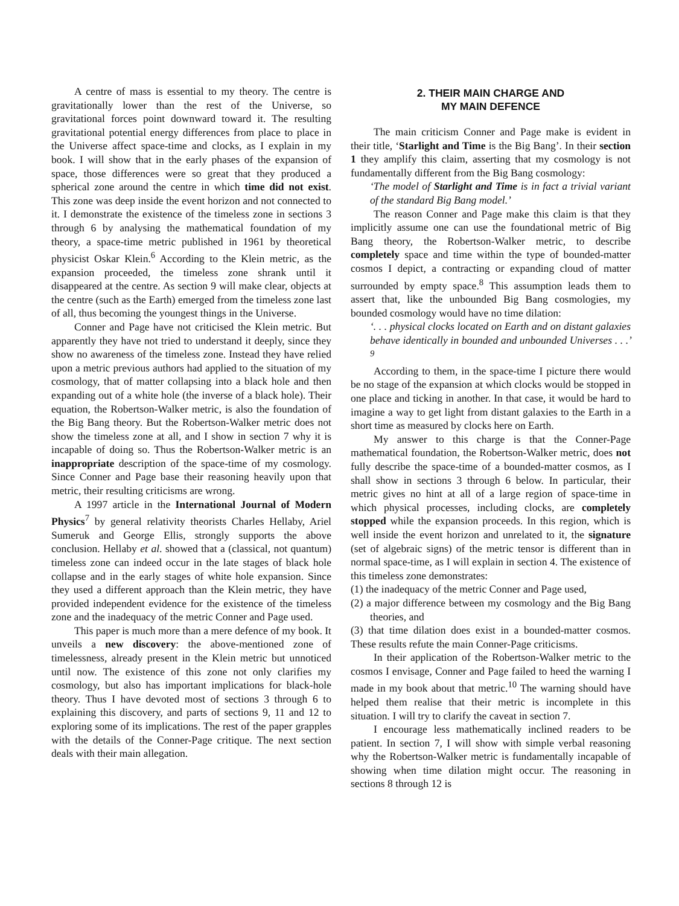A centre of mass is essential to my theory. The centre is gravitationally lower than the rest of the Universe, so gravitational forces point downward toward it. The resulting gravitational potential energy differences from place to place in the Universe affect space-time and clocks, as I explain in my book. I will show that in the early phases of the expansion of space, those differences were so great that they produced a spherical zone around the centre in which time did not exist. This zone was deep inside the event horizon and not connected to it. I demonstrate the existence of the timeless zone in sections 3 through 6 by analysing the mathematical foundation of my theory, a space-time metric published in 1961 by theoretical physicist Oskar Klein.<sup>6</sup> According to the Klein metric, as the expansion proceeded, the timeless zone shrank until it disappeared at the centre. As section 9 will make clear, objects at the centre (such as the Earth) emerged from the timeless zone last of all, thus becoming the youngest things in the Universe.
Conner and Page have not criticised the Klein metric. But apparently they have not tried to understand it deeply, since they show no awareness of the timeless zone. Instead they have relied upon a metric previous authors had applied to the situation of my cosmology, that of matter collapsing into a black hole and then expanding out of a white hole (the inverse of a black hole). Their equation, the Robertson-Walker metric, is also the foundation of the Big Bang theory. But the Robertson-Walker metric does not show the timeless zone at all, and I show in section 7 why it is incapable of doing so. Thus the Robertson-Walker metric is an inappropriate description of the space-time of my cosmology. Since Conner and Page base their reasoning heavily upon that metric, their resulting criticisms are wrong.
A 1997 article in the International Journal of Modern Physics<sup>7</sup> by general relativity theorists Charles Hellaby, Ariel Sumeruk and George Ellis, strongly supports the above conclusion. Hellaby et al. showed that a (classical, not quantum) timeless zone can indeed occur in the late stages of black hole collapse and in the early stages of white hole expansion. Since they used a different approach than the Klein metric, they have provided independent evidence for the existence of the timeless zone and the inadequacy of the metric Conner and Page used.
This paper is much more than a mere defence of my book. It unveils a new discovery: the above-mentioned zone of timelessness, already present in the Klein metric but unnoticed until now. The existence of this zone not only clarifies my cosmology, but also has important implications for black-hole theory. Thus I have devoted most of sections 3 through 6 to explaining this discovery, and parts of sections 9, 11 and 12 to exploring some of its implications. The rest of the paper grapples with the details of the Conner-Page critique. The next section deals with their main allegation.
2. THEIR MAIN CHARGE AND
MY MAIN DEFENCE
The main criticism Conner and Page make is evident in their title, ‘Starlight and Time is the Big Bang’. In their section 1 they amplify this claim, asserting that my cosmology is not fundamentally different from the Big Bang cosmology:
‘The model of Starlight and Time is in fact a trivial variant of the standard Big Bang model.’
The reason Conner and Page make this claim is that they implicitly assume one can use the foundational metric of Big Bang theory, the Robertson-Walker metric, to describe completely space and time within the type of bounded-matter cosmos I depict, a contracting or expanding cloud of matter surrounded by empty space.<sup>8</sup> This assumption leads them to assert that, like the unbounded Big Bang cosmologies, my bounded cosmology would have no time dilation:
‘. . . physical clocks located on Earth and on distant galaxies behave identically in bounded and unbounded Universes . . .’ <sup>9</sup>
According to them, in the space-time I picture there would be no stage of the expansion at which clocks would be stopped in one place and ticking in another. In that case, it would be hard to imagine a way to get light from distant galaxies to the Earth in a short time as measured by clocks here on Earth.
My answer to this charge is that the Conner-Page mathematical foundation, the Robertson-Walker metric, does not fully describe the space-time of a bounded-matter cosmos, as I shall show in sections 3 through 6 below. In particular, their metric gives no hint at all of a large region of space-time in which physical processes, including clocks, are completely stopped while the expansion proceeds. In this region, which is well inside the event horizon and unrelated to it, the signature (set of algebraic signs) of the metric tensor is different than in normal space-time, as I will explain in section 4. The existence of this timeless zone demonstrates:
(1) the inadequacy of the metric Conner and Page used,
(2) a major difference between my cosmology and the Big Bang theories, and
(3) that time dilation does exist in a bounded-matter cosmos. These results refute the main Conner-Page criticisms.
In their application of the Robertson-Walker metric to the cosmos I envisage, Conner and Page failed to heed the warning I made in my book about that metric.<sup>10</sup> The warning should have helped them realise that their metric is incomplete in this situation. I will try to clarify the caveat in section 7.
I encourage less mathematically inclined readers to be patient. In section 7, I will show with simple verbal reasoning why the Robertson-Walker metric is fundamentally incapable of showing when time dilation might occur. The reasoning in sections 8 through 12 is